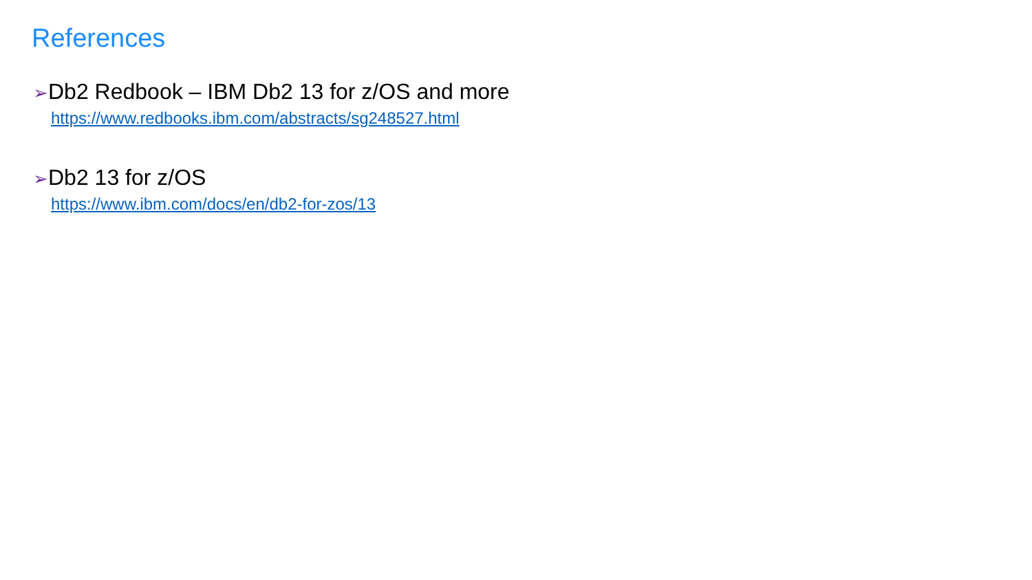References
➢Db2 Redbook – IBM Db2 13 for z/OS and more
https://www.redbooks.ibm.com/abstracts/sg248527.html
➢Db2 13 for z/OS
https://www.ibm.com/docs/en/db2-for-zos/13